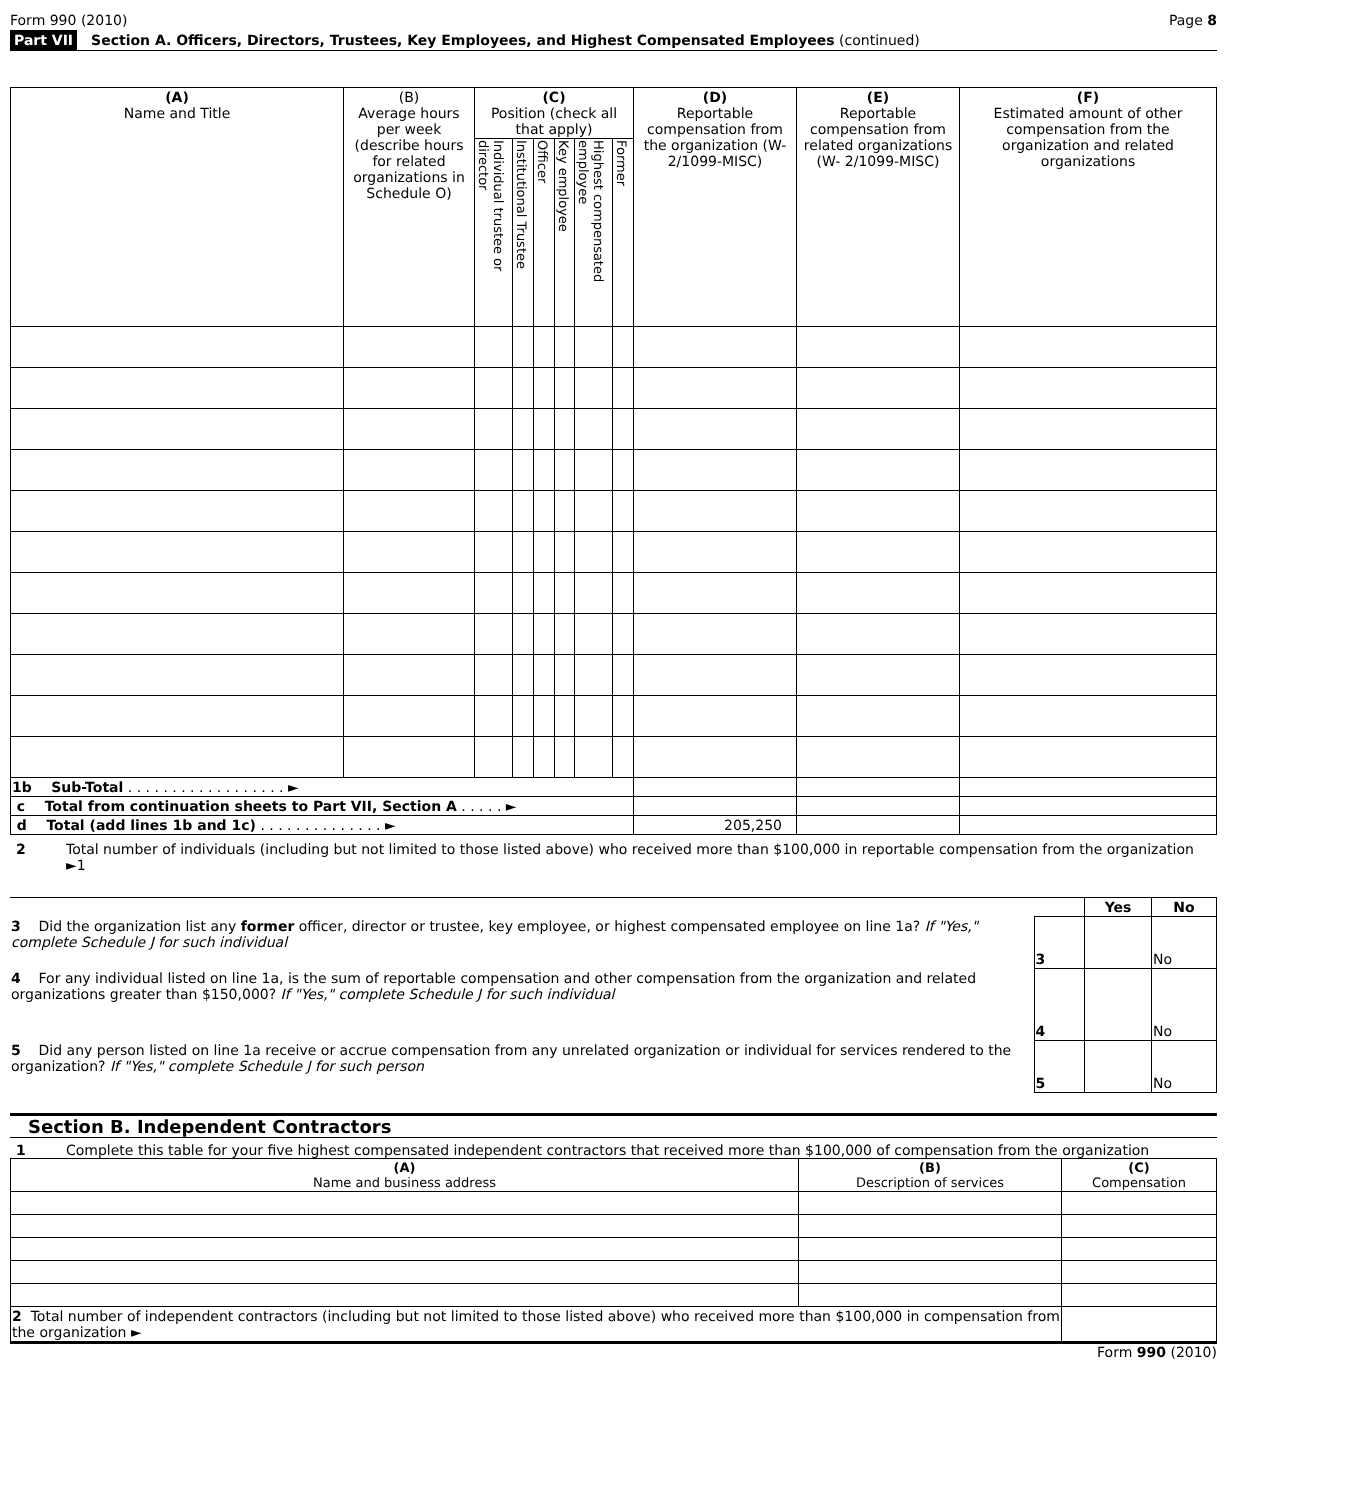Form 990 (2010) Page 8
Part VII Section A. Officers, Directors, Trustees, Key Employees, and Highest Compensated Employees (continued)
| (A) Name and Title | (B) Average hours per week (describe hours for related organizations in Schedule O) | (C) Position (check all that apply) | | | | | | (D) Reportable compensation from the organization (W-2/1099-MISC) | (E) Reportable compensation from related organizations (W- 2/1099-MISC) | (F) Estimated amount of other compensation from the organization and related organizations |
| --- | --- | --- | --- | --- | --- | --- | --- | --- | --- | --- |
| | | Individual trustee or director | Institutional Trustee | Officer | Key employee | Highest compensated employee | Former | | | |
| 1b Sub-Total . . . . . . . . . . . . . . . . . . ► | | | | | | | | | | |
| c Total from continuation sheets to Part VII, Section A . . . . . ► | | | | | | | | | | |
| d Total (add lines 1b and 1c) . . . . . . . . . . . . . . ► | | | | | | | | 205,250 | | |
2 Total number of individuals (including but not limited to those listed above) who received more than $100,000 in reportable compensation from the organization ►1
| | | Yes | No |
| 3 Did the organization list any former officer, director or trustee, key employee, or highest compensated employee on line 1a? If "Yes," complete Schedule J for such individual | 3 | | No |
| 4 For any individual listed on line 1a, is the sum of reportable compensation and other compensation from the organization and related organizations greater than $150,000? If "Yes," complete Schedule J for such individual | 4 | | No |
| 5 Did any person listed on line 1a receive or accrue compensation from any unrelated organization or individual for services rendered to the organization? If "Yes," complete Schedule J for such person | 5 | | No |
Section B. Independent Contractors
1 Complete this table for your five highest compensated independent contractors that received more than $100,000 of compensation from the organization
| (A) Name and business address | (B) Description of services | (C) Compensation |
| --- | --- | --- |
| 2 Total number of independent contractors (including but not limited to those listed above) who received more than $100,000 in compensation from the organization ► | | |
Form 990 (2010)